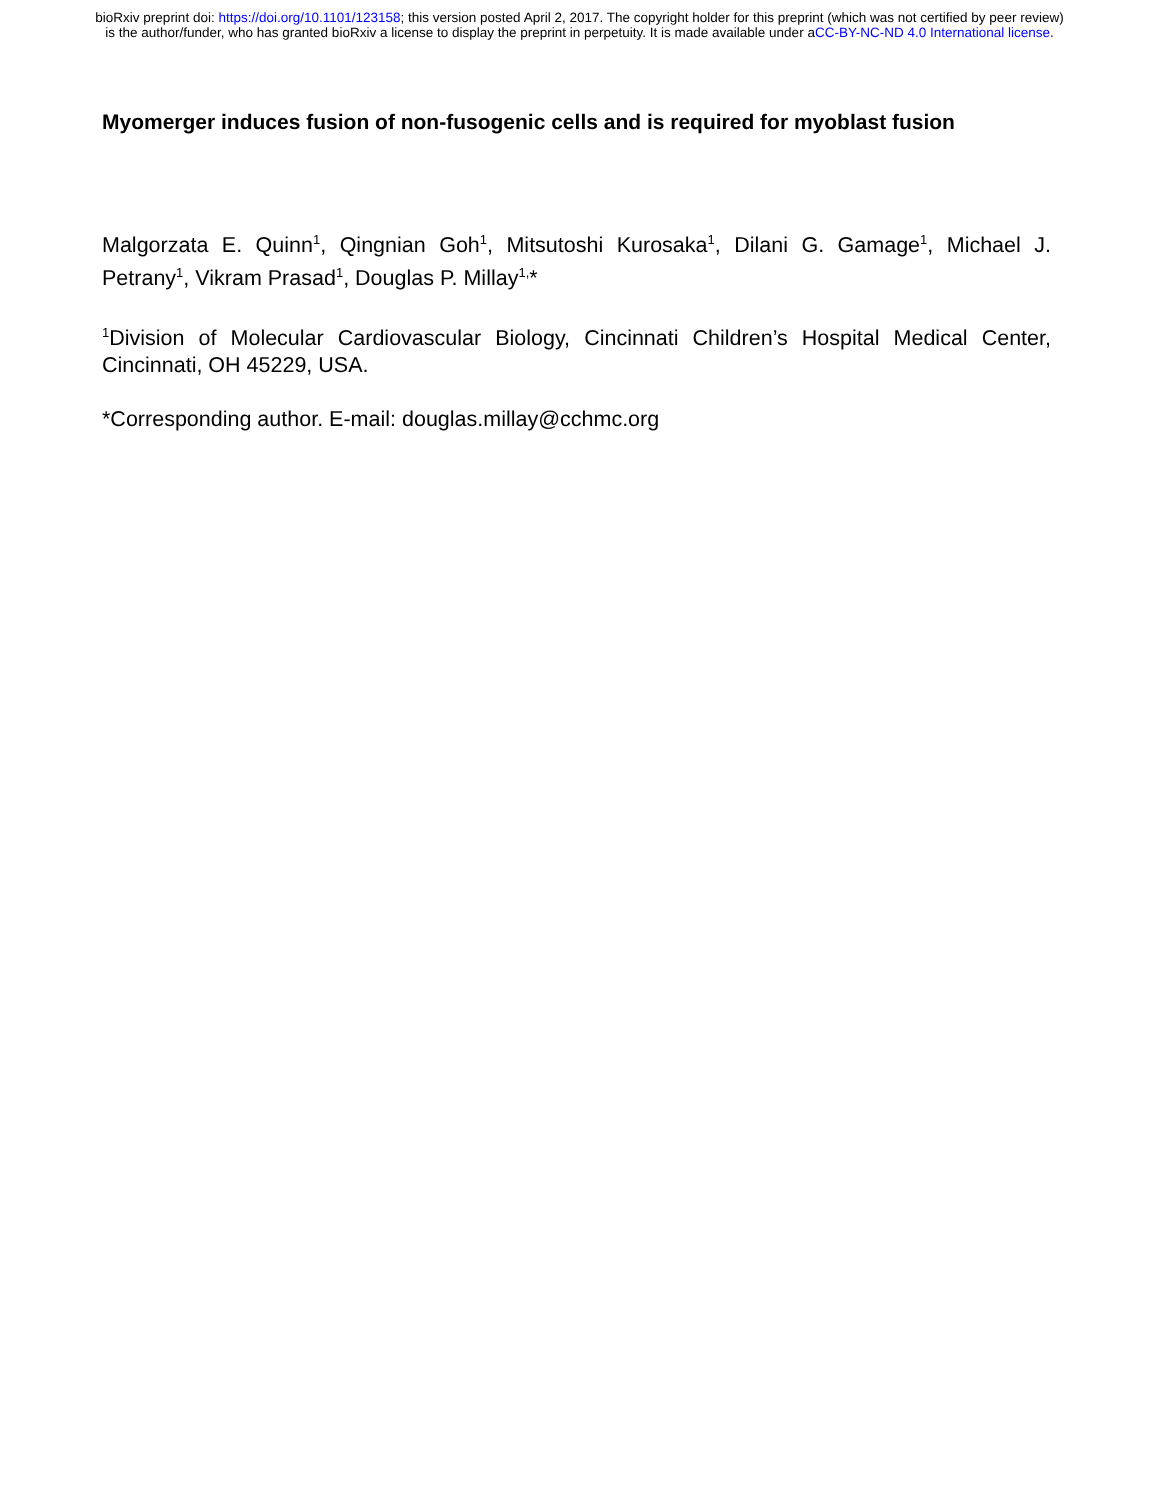bioRxiv preprint doi: https://doi.org/10.1101/123158; this version posted April 2, 2017. The copyright holder for this preprint (which was not certified by peer review) is the author/funder, who has granted bioRxiv a license to display the preprint in perpetuity. It is made available under aCC-BY-NC-ND 4.0 International license.
Myomerger induces fusion of non-fusogenic cells and is required for myoblast fusion
Malgorzata E. Quinn<sup>1</sup>, Qingnian Goh<sup>1</sup>, Mitsutoshi Kurosaka<sup>1</sup>, Dilani G. Gamage<sup>1</sup>, Michael J. Petrany<sup>1</sup>, Vikram Prasad<sup>1</sup>, Douglas P. Millay<sup>1,</sup>*
<sup>1</sup> Division of Molecular Cardiovascular Biology, Cincinnati Children’s Hospital Medical Center, Cincinnati, OH 45229, USA.
*Corresponding author. E-mail: douglas.millay@cchmc.org